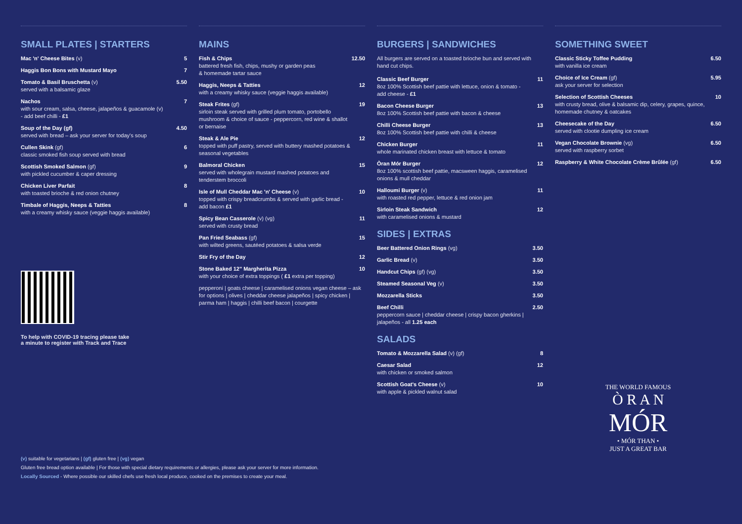SMALL PLATES | STARTERS
Mac 'n' Cheese Bites (v) 5
Haggis Bon Bons with Mustard Mayo 7
Tomato & Basil Bruschetta (v)
served with a balsamic glaze 5.50
Nachos
with sour cream, salsa, cheese, jalapeños & guacamole (v)
- add beef chilli - £1 7
Soup of the Day (gf)
served with bread – ask your server for today's soup 4.50
Cullen Skink (gf)
classic smoked fish soup served with bread 6
Scottish Smoked Salmon (gf)
with pickled cucumber & caper dressing 9
Chicken Liver Parfait
with toasted brioche & red onion chutney 8
Timbale of Haggis, Neeps & Tatties
with a creamy whisky sauce (veggie haggis available) 8
To help with COVID-19 tracing please take
a minute to register with Track and Trace
MAINS
Fish & Chips
battered fresh fish, chips, mushy or garden peas
& homemade tartar sauce 12.50
Haggis, Neeps & Tatties
with a creamy whisky sauce (veggie haggis available) 12
Steak Frites (gf)
sirloin steak served with grilled plum tomato, portobello mushroom & choice of sauce - peppercorn, red wine & shallot or bernaise 19
Steak & Ale Pie
topped with puff pastry, served with buttery mashed potatoes & seasonal vegetables 12
Balmoral Chicken
served with wholegrain mustard mashed potatoes and tenderstem broccoli 15
Isle of Mull Cheddar Mac 'n' Cheese (v)
topped with crispy breadcrumbs & served with garlic bread - add bacon £1 10
Spicy Bean Casserole (v) (vg)
served with crusty bread 11
Pan Fried Seabass (gf)
with wilted greens, sautéed potatoes & salsa verde 15
Stir Fry of the Day 12
Stone Baked 12" Margherita Pizza
with your choice of extra toppings ( £1 extra per topping) 10
pepperoni | goats cheese | caramelised onions vegan cheese – ask for options | olives | cheddar cheese jalapeños | spicy chicken | parma ham | haggis | chilli beef bacon | courgette
BURGERS | SANDWICHES
All burgers are served on a toasted brioche bun and served with hand cut chips.
Classic Beef Burger
8oz 100% Scottish beef pattie with lettuce, onion & tomato - add cheese - £1 11
Bacon Cheese Burger
8oz 100% Scottish beef pattie with bacon & cheese 13
Chilli Cheese Burger
8oz 100% Scottish beef pattie with chilli & cheese 13
Chicken Burger
whole marinated chicken breast with lettuce & tomato 11
Òran Mór Burger
8oz 100% scottish beef pattie, macsween haggis, caramelised onions & mull cheddar 12
Halloumi Burger (v)
with roasted red pepper, lettuce & red onion jam 11
Sirloin Steak Sandwich
with caramelised onions & mustard 12
SIDES | EXTRAS
Beer Battered Onion Rings (vg) 3.50
Garlic Bread (v) 3.50
Handcut Chips (gf) (vg) 3.50
Steamed Seasonal Veg (v) 3.50
Mozzarella Sticks 3.50
Beef Chilli
peppercorn sauce | cheddar cheese | crispy bacon gherkins | jalapeños - all 1.25 each 2.50
SALADS
Tomato & Mozzarella Salad (v) (gf) 8
Caesar Salad
with chicken or smoked salmon 12
Scottish Goat's Cheese (v)
with apple & pickled walnut salad 10
SOMETHING SWEET
Classic Sticky Toffee Pudding
with vanilla ice cream 6.50
Choice of Ice Cream (gf)
ask your server for selection 5.95
Selection of Scottish Cheeses
with crusty bread, olive & balsamic dip, celery, grapes, quince, homemade chutney & oatcakes 10
Cheesecake of the Day
served with clootie dumpling ice cream 6.50
Vegan Chocolate Brownie (vg)
served with raspberry sorbet 6.50
Raspberry & White Chocolate Crème Brûlée (gf) 6.50
THE WORLD FAMOUS
Ò R A N
MÓR
• MÓR THAN •
JUST A GREAT BAR
(v) suitable for vegetarians | (gf) gluten free | (vg) vegan
Gluten free bread option available | For those with special dietary requirements or allergies, please ask your server for more information.
Locally Sourced - Where possible our skilled chefs use fresh local produce, cooked on the premises to create your meal.